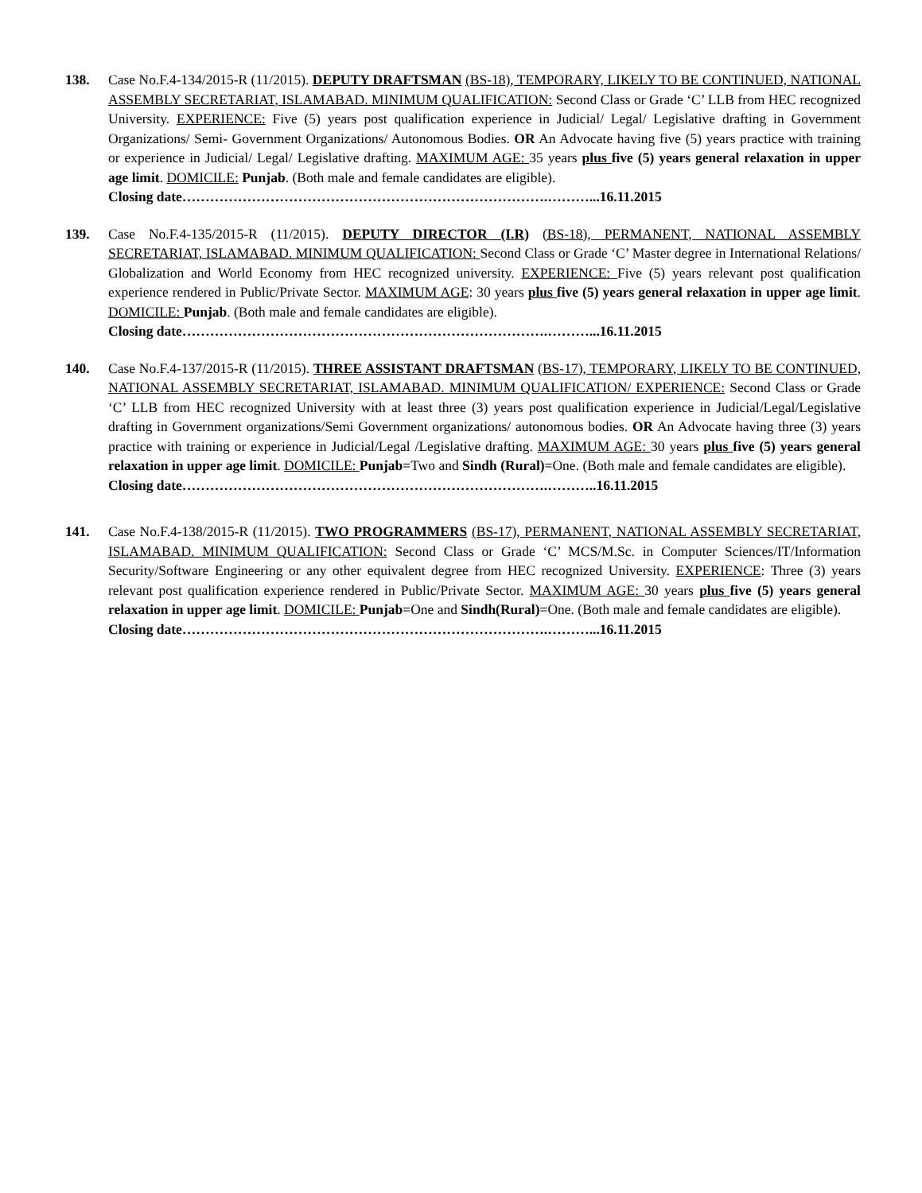138. Case No.F.4-134/2015-R (11/2015). DEPUTY DRAFTSMAN (BS-18), TEMPORARY, LIKELY TO BE CONTINUED, NATIONAL ASSEMBLY SECRETARIAT, ISLAMABAD. MINIMUM QUALIFICATION: Second Class or Grade ‘C’ LLB from HEC recognized University. EXPERIENCE: Five (5) years post qualification experience in Judicial/ Legal/ Legislative drafting in Government Organizations/ Semi- Government Organizations/ Autonomous Bodies. OR An Advocate having five (5) years practice with training or experience in Judicial/ Legal/ Legislative drafting. MAXIMUM AGE: 35 years plus five (5) years general relaxation in upper age limit. DOMICILE: Punjab. (Both male and female candidates are eligible).
Closing date…………………………………………………………………….………...16.11.2015
139. Case No.F.4-135/2015-R (11/2015). DEPUTY DIRECTOR (I.R) (BS-18), PERMANENT, NATIONAL ASSEMBLY SECRETARIAT, ISLAMABAD. MINIMUM QUALIFICATION: Second Class or Grade ‘C’ Master degree in International Relations/ Globalization and World Economy from HEC recognized university. EXPERIENCE: Five (5) years relevant post qualification experience rendered in Public/Private Sector. MAXIMUM AGE: 30 years plus five (5) years general relaxation in upper age limit. DOMICILE: Punjab. (Both male and female candidates are eligible).
Closing date…………………………………………………………………….………...16.11.2015
140. Case No.F.4-137/2015-R (11/2015). THREE ASSISTANT DRAFTSMAN (BS-17), TEMPORARY, LIKELY TO BE CONTINUED, NATIONAL ASSEMBLY SECRETARIAT, ISLAMABAD. MINIMUM QUALIFICATION/ EXPERIENCE: Second Class or Grade ‘C’ LLB from HEC recognized University with at least three (3) years post qualification experience in Judicial/Legal/Legislative drafting in Government organizations/Semi Government organizations/ autonomous bodies. OR An Advocate having three (3) years practice with training or experience in Judicial/Legal /Legislative drafting. MAXIMUM AGE: 30 years plus five (5) years general relaxation in upper age limit. DOMICILE: Punjab=Two and Sindh (Rural)=One. (Both male and female candidates are eligible).
Closing date…………………………………………………………………….………..16.11.2015
141. Case No.F.4-138/2015-R (11/2015). TWO PROGRAMMERS (BS-17), PERMANENT, NATIONAL ASSEMBLY SECRETARIAT, ISLAMABAD. MINIMUM QUALIFICATION: Second Class or Grade ‘C’ MCS/M.Sc. in Computer Sciences/IT/Information Security/Software Engineering or any other equivalent degree from HEC recognized University. EXPERIENCE: Three (3) years relevant post qualification experience rendered in Public/Private Sector. MAXIMUM AGE: 30 years plus five (5) years general relaxation in upper age limit. DOMICILE: Punjab=One and Sindh(Rural)=One. (Both male and female candidates are eligible).
Closing date…………………………………………………………………….………...16.11.2015